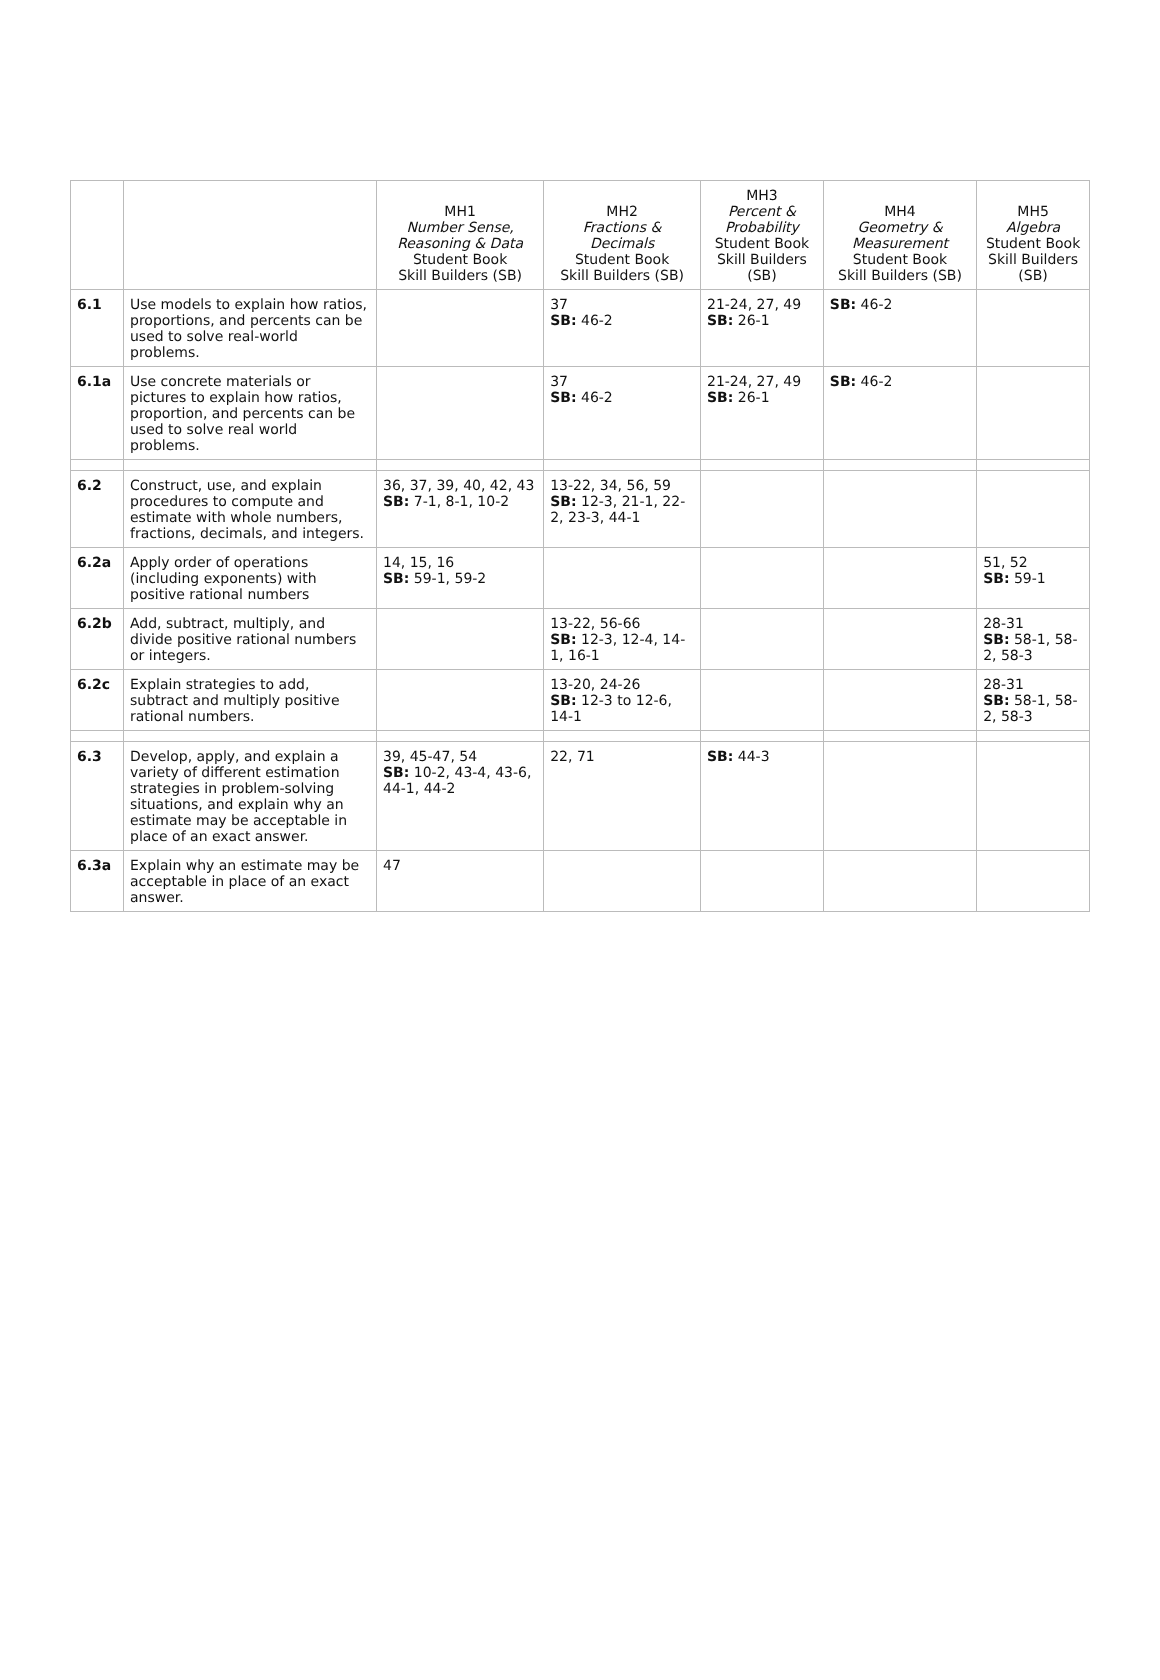| | | MH1 Number Sense, Reasoning & Data Student Book Skill Builders (SB) | MH2 Fractions & Decimals Student Book Skill Builders (SB) | MH3 Percent & Probability Student Book Skill Builders (SB) | MH4 Geometry & Measurement Student Book Skill Builders (SB) | MH5 Algebra Student Book Skill Builders (SB) |
| --- | --- | --- | --- | --- | --- | --- |
| 6.1 | Use models to explain how ratios, proportions, and percents can be used to solve real-world problems. | | 37 SB: 46-2 | 21-24, 27, 49 SB: 26-1 | SB: 46-2 | |
| 6.1a | Use concrete materials or pictures to explain how ratios, proportion, and percents can be used to solve real world problems. | | 37 SB: 46-2 | 21-24, 27, 49 SB: 26-1 | SB: 46-2 | |
| 6.2 | Construct, use, and explain procedures to compute and estimate with whole numbers, fractions, decimals, and integers. | 36, 37, 39, 40, 42, 43 SB: 7-1, 8-1, 10-2 | 13-22, 34, 56, 59 SB: 12-3, 21-1, 22-2, 23-3, 44-1 | | | |
| 6.2a | Apply order of operations (including exponents) with positive rational numbers | 14, 15, 16 SB: 59-1, 59-2 | | | | 51, 52 SB: 59-1 |
| 6.2b | Add, subtract, multiply, and divide positive rational numbers or integers. | | 13-22, 56-66 SB: 12-3, 12-4, 14-1, 16-1 | | | 28-31 SB: 58-1, 58-2, 58-3 |
| 6.2c | Explain strategies to add, subtract and multiply positive rational numbers. | | 13-20, 24-26 SB: 12-3 to 12-6, 14-1 | | | 28-31 SB: 58-1, 58-2, 58-3 |
| 6.3 | Develop, apply, and explain a variety of different estimation strategies in problem-solving situations, and explain why an estimate may be acceptable in place of an exact answer. | 39, 45-47, 54 SB: 10-2, 43-4, 43-6, 44-1, 44-2 | 22, 71 | SB: 44-3 | | |
| 6.3a | Explain why an estimate may be acceptable in place of an exact answer. | 47 | | | | |